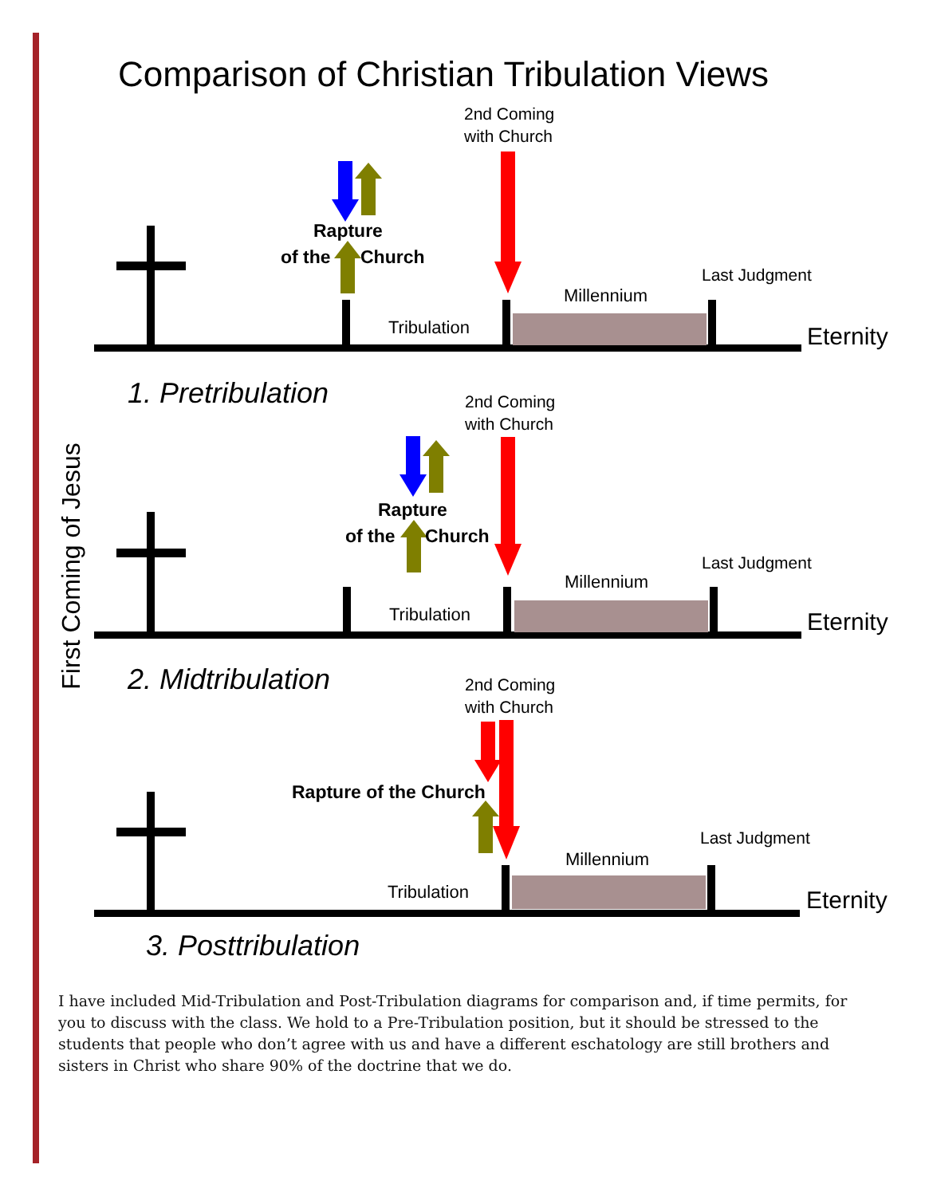Comparison of Christian Tribulation Views
First Coming of Jesus
Tribulation
Millennium
Last Judgment
Eternity
2nd Coming
with Church
Rapture
of the
Church
1. Pretribulation
Tribulation
Millennium
Last Judgment
Eternity
2nd Coming
with Church
Rapture
of the
Church
2. Midtribulation
Tribulation
Millennium
Last Judgment
Eternity
2nd Coming
with Church
Rapture of the Church
3. Posttribulation
I have included Mid-Tribulation and Post-Tribulation diagrams for comparison and, if time permits, for you to discuss with the class. We hold to a Pre-Tribulation position, but it should be stressed to the students that people who don’t agree with us and have a different eschatology are still brothers and sisters in Christ who share 90% of the doctrine that we do.